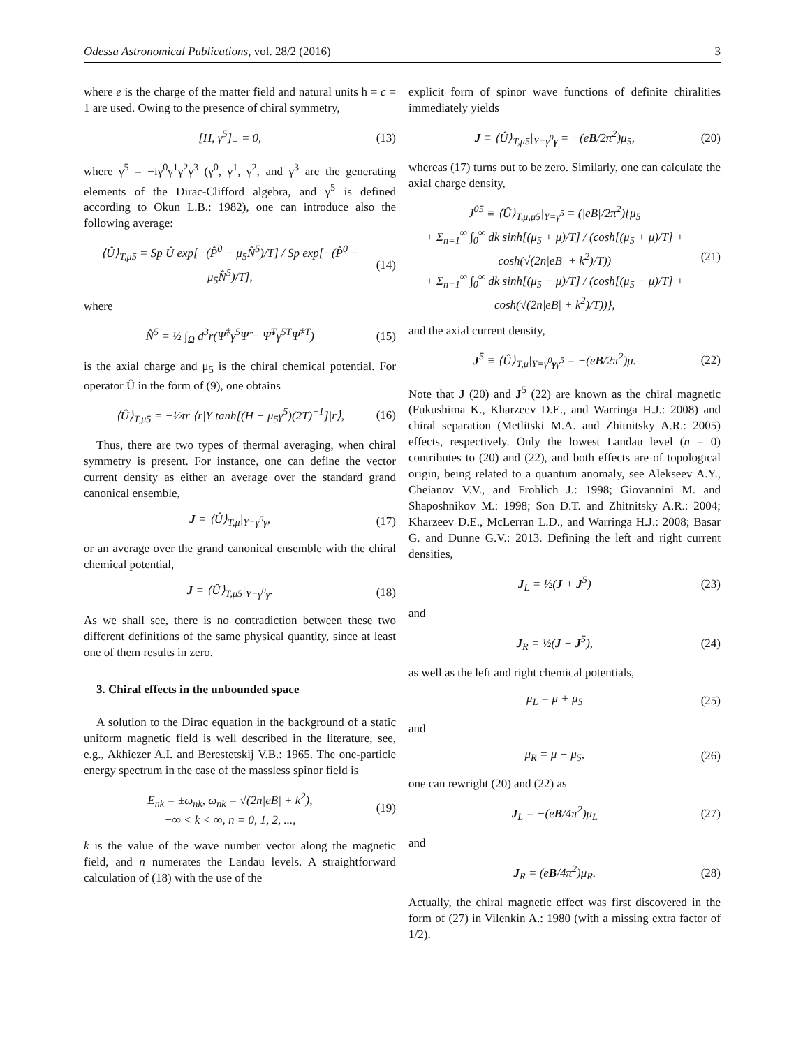Odessa Astronomical Publications, vol. 28/2 (2016) 3
where e is the charge of the matter field and natural units ħ = c = 1 are used. Owing to the presence of chiral symmetry,
[H, γ<sup>5</sup>]<sub>−</sub> = 0, (13)
where γ<sup>5</sup> = −iγ<sup>0</sup>γ<sup>1</sup>γ<sup>2</sup>γ<sup>3</sup> (γ<sup>0</sup>, γ<sup>1</sup>, γ<sup>2</sup>, and γ<sup>3</sup> are the generating elements of the Dirac-Clifford algebra, and γ<sup>5</sup> is defined according to Okun L.B.: 1982), one can introduce also the following average:
⟨Û⟩<sub>T,μ5</sub> = Sp Û exp[−(P̂<sup>0</sup> − μ<sub>5</sub>N̂<sup>5</sup>)/T] / Sp exp[−(P̂<sup>0</sup> − μ<sub>5</sub>N̂<sup>5</sup>)/T], (14)
where
N̂<sup>5</sup> = ½ ∫<sub>Ω</sub> d<sup>3</sup>r(Ψ̂<sup>†</sup>γ<sup>5</sup>Ψ̂ − Ψ̂<sup>T</sup>γ<sup>5T</sup>Ψ̂<sup>†T</sup>) (15)
is the axial charge and μ<sub>5</sub> is the chiral chemical potential. For operator Û in the form of (9), one obtains
⟨Û⟩<sub>T,μ5</sub> = −½tr ⟨r|Υ tanh[(H − μ<sub>5</sub>γ<sup>5</sup>)(2T)<sup>−1</sup>]|r⟩, (16)
Thus, there are two types of thermal averaging, when chiral symmetry is present. For instance, one can define the vector current density as either an average over the standard grand canonical ensemble,
J = ⟨Û⟩<sub>T,μ</sub>|<sub>Υ=γ<sup>0</sup>γ</sub>, (17)
or an average over the grand canonical ensemble with the chiral chemical potential,
J = ⟨Û⟩<sub>T,μ5</sub>|<sub>Υ=γ<sup>0</sup>γ</sub>. (18)
As we shall see, there is no contradiction between these two different definitions of the same physical quantity, since at least one of them results in zero.
3. Chiral effects in the unbounded space
A solution to the Dirac equation in the background of a static uniform magnetic field is well described in the literature, see, e.g., Akhiezer A.I. and Berestetskij V.B.: 1965. The one-particle energy spectrum in the case of the massless spinor field is
E<sub>nk</sub> = ±ω<sub>nk</sub>, ω<sub>nk</sub> = √(2n|eB| + k<sup>2</sup>),
−∞ < k < ∞, n = 0, 1, 2, ..., (19)
k is the value of the wave number vector along the magnetic field, and n numerates the Landau levels. A straightforward calculation of (18) with the use of the
explicit form of spinor wave functions of definite chiralities immediately yields
J ≡ ⟨Û⟩<sub>T,μ5</sub>|<sub>Υ=γ<sup>0</sup>γ</sub> = −(eB/2π<sup>2</sup>)μ<sub>5</sub>, (20)
whereas (17) turns out to be zero. Similarly, one can calculate the axial charge density,
J<sup>05</sup> ≡ ⟨Û⟩<sub>T,μ,μ5</sub>|<sub>Υ=γ<sup>5</sup></sub> = (|eB|/2π<sup>2</sup>){μ<sub>5</sub>
+ Σ<sub>n=1</sub><sup>∞</sup> ∫<sub>0</sub><sup>∞</sup> dk sinh[(μ<sub>5</sub> + μ)/T] / (cosh[(μ<sub>5</sub> + μ)/T] + cosh(√(2n|eB| + k<sup>2</sup>)/T))
+ Σ<sub>n=1</sub><sup>∞</sup> ∫<sub>0</sub><sup>∞</sup> dk sinh[(μ<sub>5</sub> − μ)/T] / (cosh[(μ<sub>5</sub> − μ)/T] + cosh(√(2n|eB| + k<sup>2</sup>)/T))}, (21)
and the axial current density,
J<sup>5</sup> ≡ ⟨Û⟩<sub>T,μ</sub>|<sub>Υ=γ<sup>0</sup>γγ<sup>5</sup></sub> = −(eB/2π<sup>2</sup>)μ. (22)
Note that J (20) and J<sup>5</sup> (22) are known as the chiral magnetic (Fukushima K., Kharzeev D.E., and Warringa H.J.: 2008) and chiral separation (Metlitski M.A. and Zhitnitsky A.R.: 2005) effects, respectively. Only the lowest Landau level (n = 0) contributes to (20) and (22), and both effects are of topological origin, being related to a quantum anomaly, see Alekseev A.Y., Cheianov V.V., and Frohlich J.: 1998; Giovannini M. and Shaposhnikov M.: 1998; Son D.T. and Zhitnitsky A.R.: 2004; Kharzeev D.E., McLerran L.D., and Warringa H.J.: 2008; Basar G. and Dunne G.V.: 2013. Defining the left and right current densities,
J<sub>L</sub> = ½(J + J<sup>5</sup>) (23)
and
J<sub>R</sub> = ½(J − J<sup>5</sup>), (24)
as well as the left and right chemical potentials,
μ<sub>L</sub> = μ + μ<sub>5</sub> (25)
and
μ<sub>R</sub> = μ − μ<sub>5</sub>, (26)
one can rewright (20) and (22) as
J<sub>L</sub> = −(eB/4π<sup>2</sup>)μ<sub>L</sub> (27)
and
J<sub>R</sub> = (eB/4π<sup>2</sup>)μ<sub>R</sub>. (28)
Actually, the chiral magnetic effect was first discovered in the form of (27) in Vilenkin A.: 1980 (with a missing extra factor of 1/2).